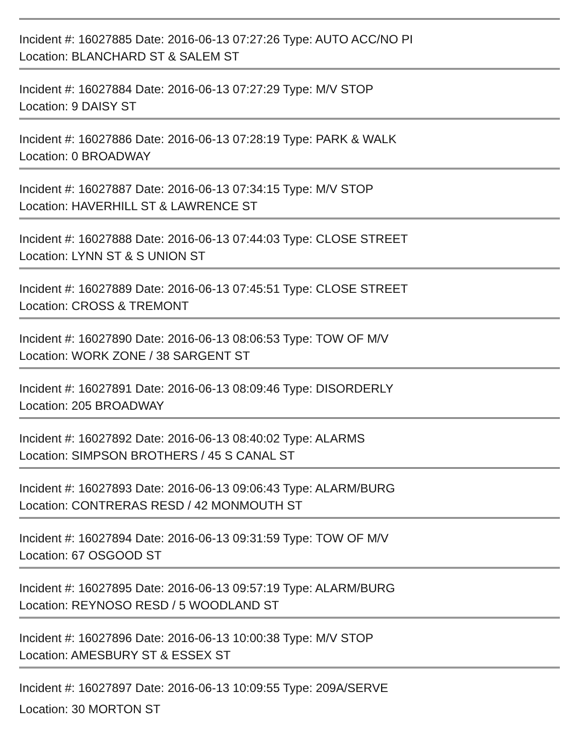Incident #: 16027885 Date: 2016-06-13 07:27:26 Type: AUTO ACC/NO PI
Location: BLANCHARD ST & SALEM ST
Incident #: 16027884 Date: 2016-06-13 07:27:29 Type: M/V STOP
Location: 9 DAISY ST
Incident #: 16027886 Date: 2016-06-13 07:28:19 Type: PARK & WALK
Location: 0 BROADWAY
Incident #: 16027887 Date: 2016-06-13 07:34:15 Type: M/V STOP
Location: HAVERHILL ST & LAWRENCE ST
Incident #: 16027888 Date: 2016-06-13 07:44:03 Type: CLOSE STREET
Location: LYNN ST & S UNION ST
Incident #: 16027889 Date: 2016-06-13 07:45:51 Type: CLOSE STREET
Location: CROSS & TREMONT
Incident #: 16027890 Date: 2016-06-13 08:06:53 Type: TOW OF M/V
Location: WORK ZONE / 38 SARGENT ST
Incident #: 16027891 Date: 2016-06-13 08:09:46 Type: DISORDERLY
Location: 205 BROADWAY
Incident #: 16027892 Date: 2016-06-13 08:40:02 Type: ALARMS
Location: SIMPSON BROTHERS / 45 S CANAL ST
Incident #: 16027893 Date: 2016-06-13 09:06:43 Type: ALARM/BURG
Location: CONTRERAS RESD / 42 MONMOUTH ST
Incident #: 16027894 Date: 2016-06-13 09:31:59 Type: TOW OF M/V
Location: 67 OSGOOD ST
Incident #: 16027895 Date: 2016-06-13 09:57:19 Type: ALARM/BURG
Location: REYNOSO RESD / 5 WOODLAND ST
Incident #: 16027896 Date: 2016-06-13 10:00:38 Type: M/V STOP
Location: AMESBURY ST & ESSEX ST
Incident #: 16027897 Date: 2016-06-13 10:09:55 Type: 209A/SERVE
Location: 30 MORTON ST